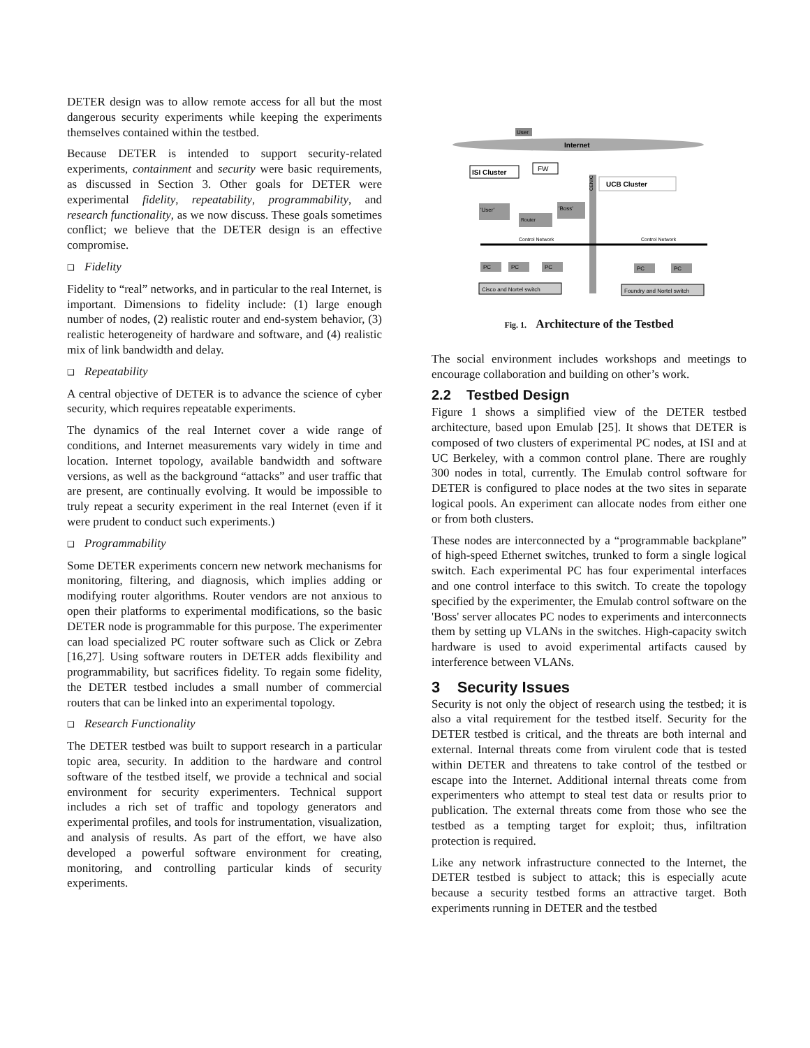DETER design was to allow remote access for all but the most dangerous security experiments while keeping the experiments themselves contained within the testbed.
Because DETER is intended to support security-related experiments, containment and security were basic requirements, as discussed in Section 3. Other goals for DETER were experimental fidelity, repeatability, programmability, and research functionality, as we now discuss. These goals sometimes conflict; we believe that the DETER design is an effective compromise.
❑ Fidelity
Fidelity to “real” networks, and in particular to the real Internet, is important. Dimensions to fidelity include: (1) large enough number of nodes, (2) realistic router and end-system behavior, (3) realistic heterogeneity of hardware and software, and (4) realistic mix of link bandwidth and delay.
❑ Repeatability
A central objective of DETER is to advance the science of cyber security, which requires repeatable experiments.
The dynamics of the real Internet cover a wide range of conditions, and Internet measurements vary widely in time and location. Internet topology, available bandwidth and software versions, as well as the background “attacks” and user traffic that are present, are continually evolving. It would be impossible to truly repeat a security experiment in the real Internet (even if it were prudent to conduct such experiments.)
❑ Programmability
Some DETER experiments concern new network mechanisms for monitoring, filtering, and diagnosis, which implies adding or modifying router algorithms. Router vendors are not anxious to open their platforms to experimental modifications, so the basic DETER node is programmable for this purpose. The experimenter can load specialized PC router software such as Click or Zebra [16,27]. Using software routers in DETER adds flexibility and programmability, but sacrifices fidelity. To regain some fidelity, the DETER testbed includes a small number of commercial routers that can be linked into an experimental topology.
❑ Research Functionality
The DETER testbed was built to support research in a particular topic area, security. In addition to the hardware and control software of the testbed itself, we provide a technical and social environment for security experimenters. Technical support includes a rich set of traffic and topology generators and experimental profiles, and tools for instrumentation, visualization, and analysis of results. As part of the effort, we have also developed a powerful software environment for creating, monitoring, and controlling particular kinds of security experiments.
User
Internet
ISI Cluster
FW
UCB Cluster
CENIC
'User'
'Boss'
Router
Control Network
Control Network
PC
PC
PC
PC
PC
Cisco and Nortel switch
Foundry and Nortel switch
Fig. 1. Architecture of the Testbed
The social environment includes workshops and meetings to encourage collaboration and building on other’s work.
2.2 Testbed Design
Figure 1 shows a simplified view of the DETER testbed architecture, based upon Emulab [25]. It shows that DETER is composed of two clusters of experimental PC nodes, at ISI and at UC Berkeley, with a common control plane. There are roughly 300 nodes in total, currently. The Emulab control software for DETER is configured to place nodes at the two sites in separate logical pools. An experiment can allocate nodes from either one or from both clusters.
These nodes are interconnected by a “programmable backplane” of high-speed Ethernet switches, trunked to form a single logical switch. Each experimental PC has four experimental interfaces and one control interface to this switch. To create the topology specified by the experimenter, the Emulab control software on the 'Boss' server allocates PC nodes to experiments and interconnects them by setting up VLANs in the switches. High-capacity switch hardware is used to avoid experimental artifacts caused by interference between VLANs.
3 Security Issues
Security is not only the object of research using the testbed; it is also a vital requirement for the testbed itself. Security for the DETER testbed is critical, and the threats are both internal and external. Internal threats come from virulent code that is tested within DETER and threatens to take control of the testbed or escape into the Internet. Additional internal threats come from experimenters who attempt to steal test data or results prior to publication. The external threats come from those who see the testbed as a tempting target for exploit; thus, infiltration protection is required.
Like any network infrastructure connected to the Internet, the DETER testbed is subject to attack; this is especially acute because a security testbed forms an attractive target. Both experiments running in DETER and the testbed